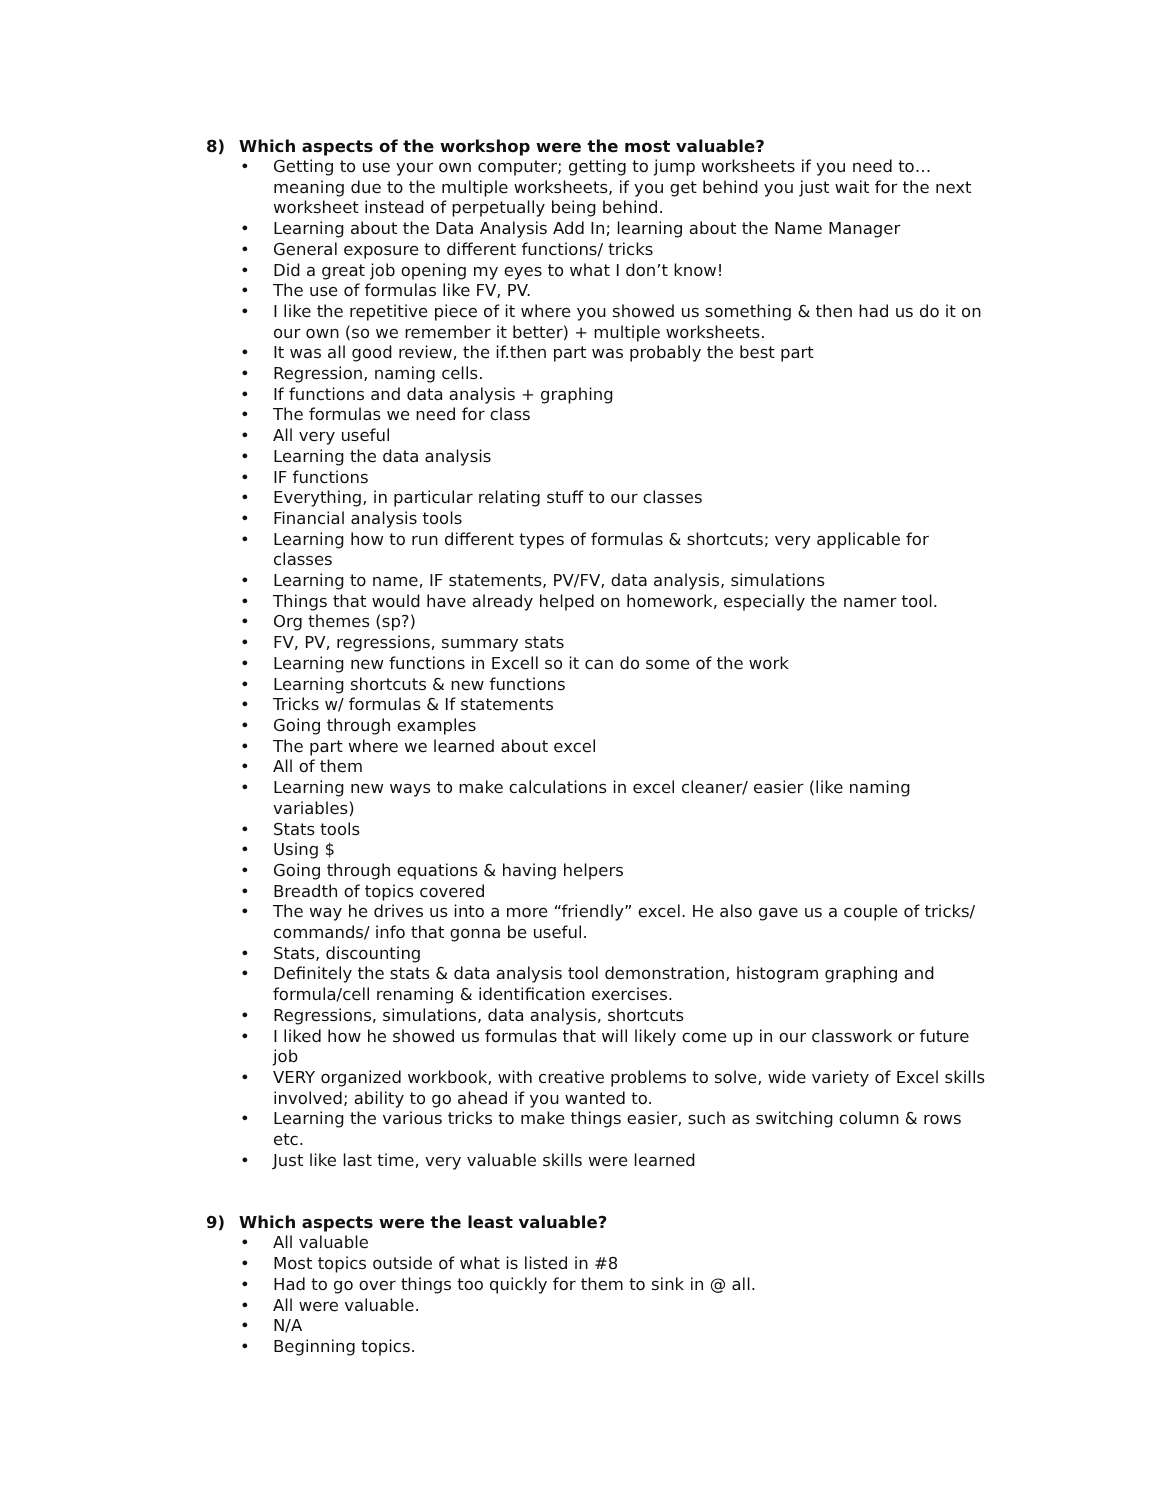8) Which aspects of the workshop were the most valuable?
• Getting to use your own computer; getting to jump worksheets if you need to… meaning due to the multiple worksheets, if you get behind you just wait for the next worksheet instead of perpetually being behind.
• Learning about the Data Analysis Add In; learning about the Name Manager
• General exposure to different functions/ tricks
• Did a great job opening my eyes to what I don’t know!
• The use of formulas like FV, PV.
• I like the repetitive piece of it where you showed us something & then had us do it on our own (so we remember it better) + multiple worksheets.
• It was all good review, the if.then part was probably the best part
• Regression, naming cells.
• If functions and data analysis + graphing
• The formulas we need for class
• All very useful
• Learning the data analysis
• IF functions
• Everything, in particular relating stuff to our classes
• Financial analysis tools
• Learning how to run different types of formulas & shortcuts; very applicable for classes
• Learning to name, IF statements, PV/FV, data analysis, simulations
• Things that would have already helped on homework, especially the namer tool.
• Org themes (sp?)
• FV, PV, regressions, summary stats
• Learning new functions in Excell so it can do some of the work
• Learning shortcuts & new functions
• Tricks w/ formulas & If statements
• Going through examples
• The part where we learned about excel
• All of them
• Learning new ways to make calculations in excel cleaner/ easier (like naming variables)
• Stats tools
• Using $
• Going through equations & having helpers
• Breadth of topics covered
• The way he drives us into a more “friendly” excel. He also gave us a couple of tricks/ commands/ info that gonna be useful.
• Stats, discounting
• Definitely the stats & data analysis tool demonstration, histogram graphing and formula/cell renaming & identification exercises.
• Regressions, simulations, data analysis, shortcuts
• I liked how he showed us formulas that will likely come up in our classwork or future job
• VERY organized workbook, with creative problems to solve, wide variety of Excel skills involved; ability to go ahead if you wanted to.
• Learning the various tricks to make things easier, such as switching column & rows etc.
• Just like last time, very valuable skills were learned
9) Which aspects were the least valuable?
• All valuable
• Most topics outside of what is listed in #8
• Had to go over things too quickly for them to sink in @ all.
• All were valuable.
• N/A
• Beginning topics.